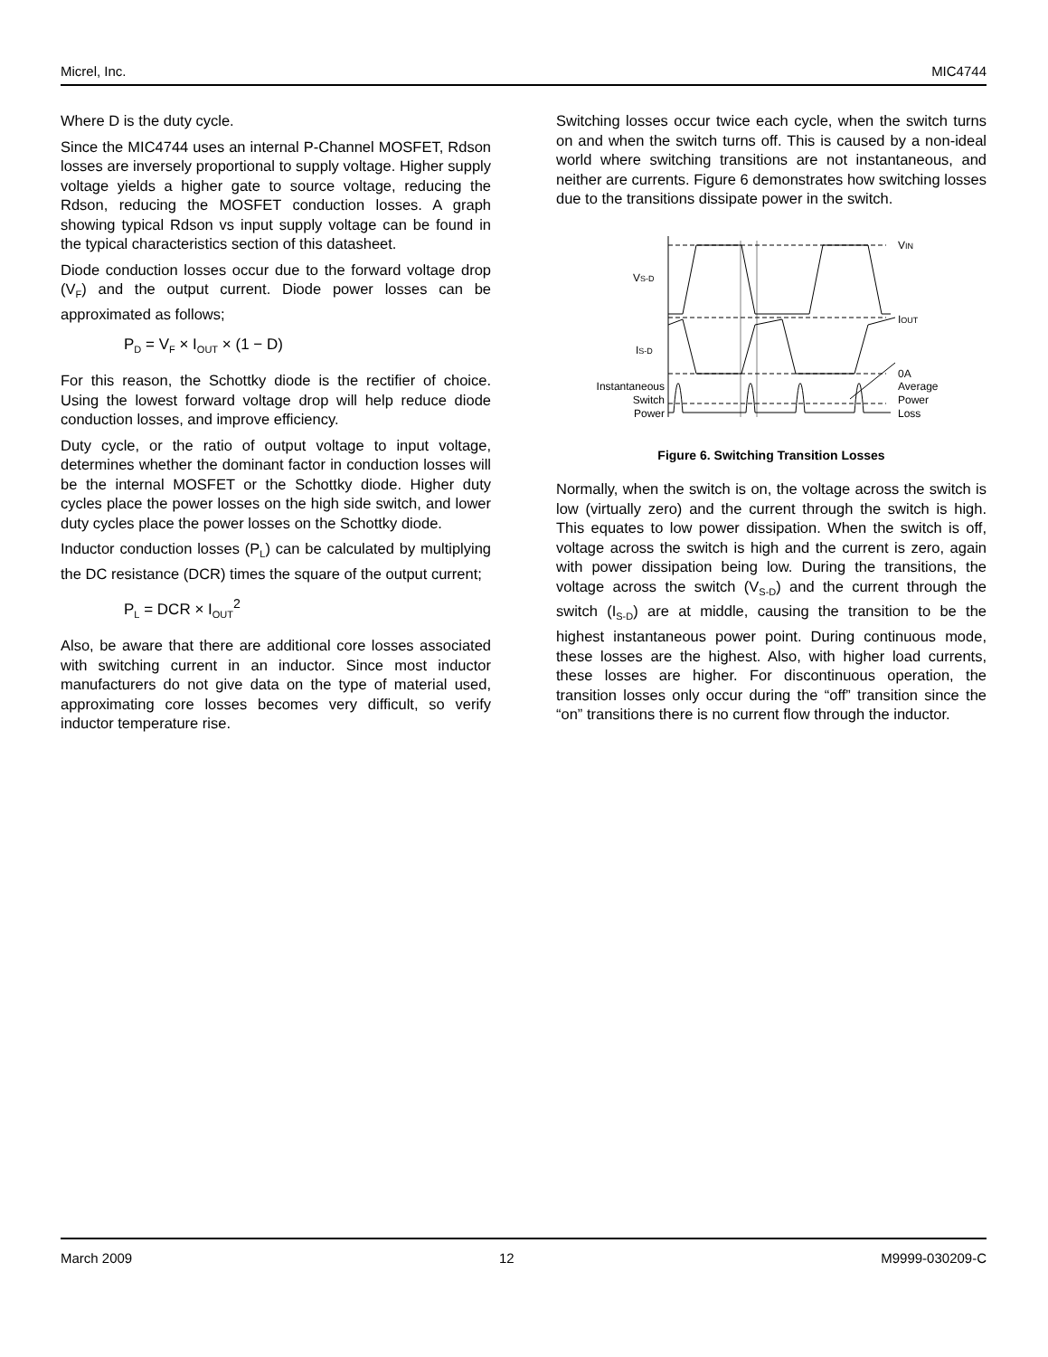Micrel, Inc. MIC4744
Where D is the duty cycle.
Since the MIC4744 uses an internal P-Channel MOSFET, Rdson losses are inversely proportional to supply voltage. Higher supply voltage yields a higher gate to source voltage, reducing the Rdson, reducing the MOSFET conduction losses. A graph showing typical Rdson vs input supply voltage can be found in the typical characteristics section of this datasheet.
Diode conduction losses occur due to the forward voltage drop (V<sub>F</sub>) and the output current. Diode power losses can be approximated as follows;
P<sub>D</sub> = V<sub>F</sub> × I<sub>OUT</sub> × (1 − D)
For this reason, the Schottky diode is the rectifier of choice. Using the lowest forward voltage drop will help reduce diode conduction losses, and improve efficiency.
Duty cycle, or the ratio of output voltage to input voltage, determines whether the dominant factor in conduction losses will be the internal MOSFET or the Schottky diode. Higher duty cycles place the power losses on the high side switch, and lower duty cycles place the power losses on the Schottky diode.
Inductor conduction losses (P<sub>L</sub>) can be calculated by multiplying the DC resistance (DCR) times the square of the output current;
P<sub>L</sub> = DCR × I<sub>OUT</sub><sup>2</sup>
Also, be aware that there are additional core losses associated with switching current in an inductor. Since most inductor manufacturers do not give data on the type of material used, approximating core losses becomes very difficult, so verify inductor temperature rise.
Switching losses occur twice each cycle, when the switch turns on and when the switch turns off. This is caused by a non-ideal world where switching transitions are not instantaneous, and neither are currents. Figure 6 demonstrates how switching losses due to the transitions dissipate power in the switch.
VIN
IOUT
0A
Average
Power
Loss
VS-D
IS-D
Instantaneous
Switch
Power
Figure 6. Switching Transition Losses
Normally, when the switch is on, the voltage across the switch is low (virtually zero) and the current through the switch is high. This equates to low power dissipation. When the switch is off, voltage across the switch is high and the current is zero, again with power dissipation being low. During the transitions, the voltage across the switch (V<sub>S-D</sub>) and the current through the switch (I<sub>S-D</sub>) are at middle, causing the transition to be the highest instantaneous power point. During continuous mode, these losses are the highest. Also, with higher load currents, these losses are higher. For discontinuous operation, the transition losses only occur during the “off” transition since the “on” transitions there is no current flow through the inductor.
March 2009 12 M9999-030209-C